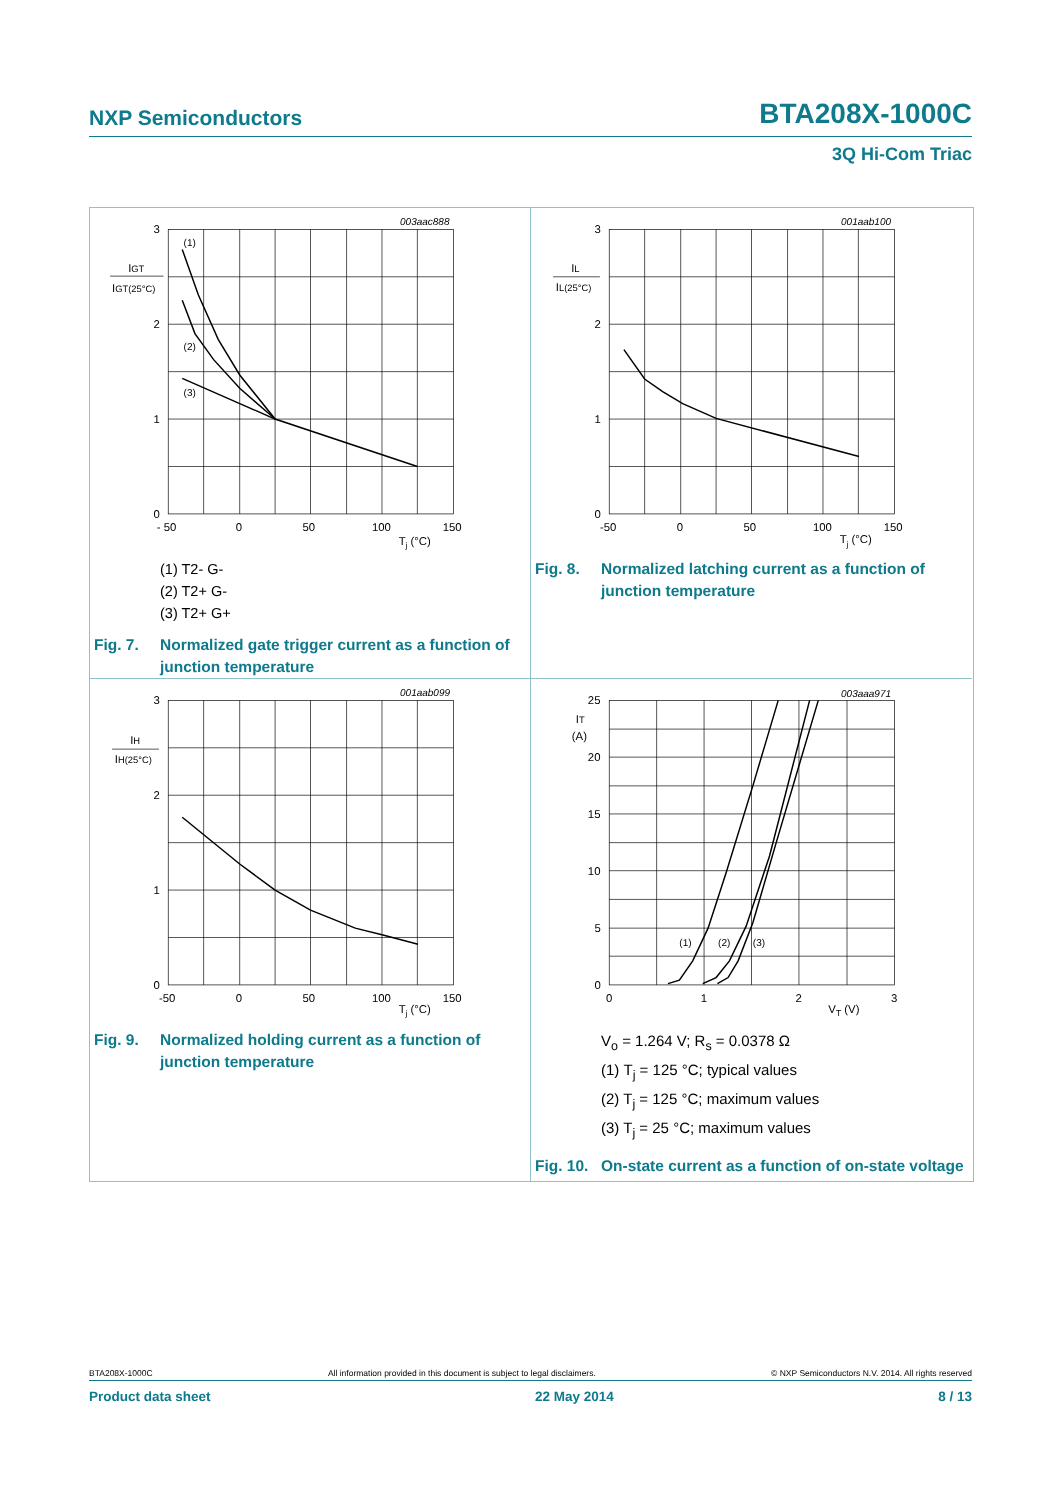NXP Semiconductors BTA208X-1000C
3Q Hi-Com Triac
003aac888
(1)
(2)
(3)
3
2
1
0
- 50
0
50
100
150
Tj (°C)
IGT
IGT(25°C)
(1) T2- G-
(2) T2+ G-
(3) T2+ G+
Fig. 7. Normalized gate trigger current as a function of junction temperature
001aab100
3
2
1
0
-50
0
50
100
150
Tj (°C)
IL
IL(25°C)
Fig. 8. Normalized latching current as a function of junction temperature
001aab099
3
2
1
0
-50
0
50
100
150
Tj (°C)
IH
IH(25°C)
Fig. 9. Normalized holding current as a function of junction temperature
003aaa971
(1)
(2)
(3)
25
20
15
10
5
0
0
1
2
3
VT (V)
IT
(A)
V<sub>o</sub> = 1.264 V; R<sub>s</sub> = 0.0378 Ω
(1) T<sub>j</sub> = 125 °C; typical values
(2) T<sub>j</sub> = 125 °C; maximum values
(3) T<sub>j</sub> = 25 °C; maximum values
Fig. 10. On-state current as a function of on-state voltage
BTA208X-1000C All information provided in this document is subject to legal disclaimers. © NXP Semiconductors N.V. 2014. All rights reserved
Product data sheet 22 May 2014 8 / 13